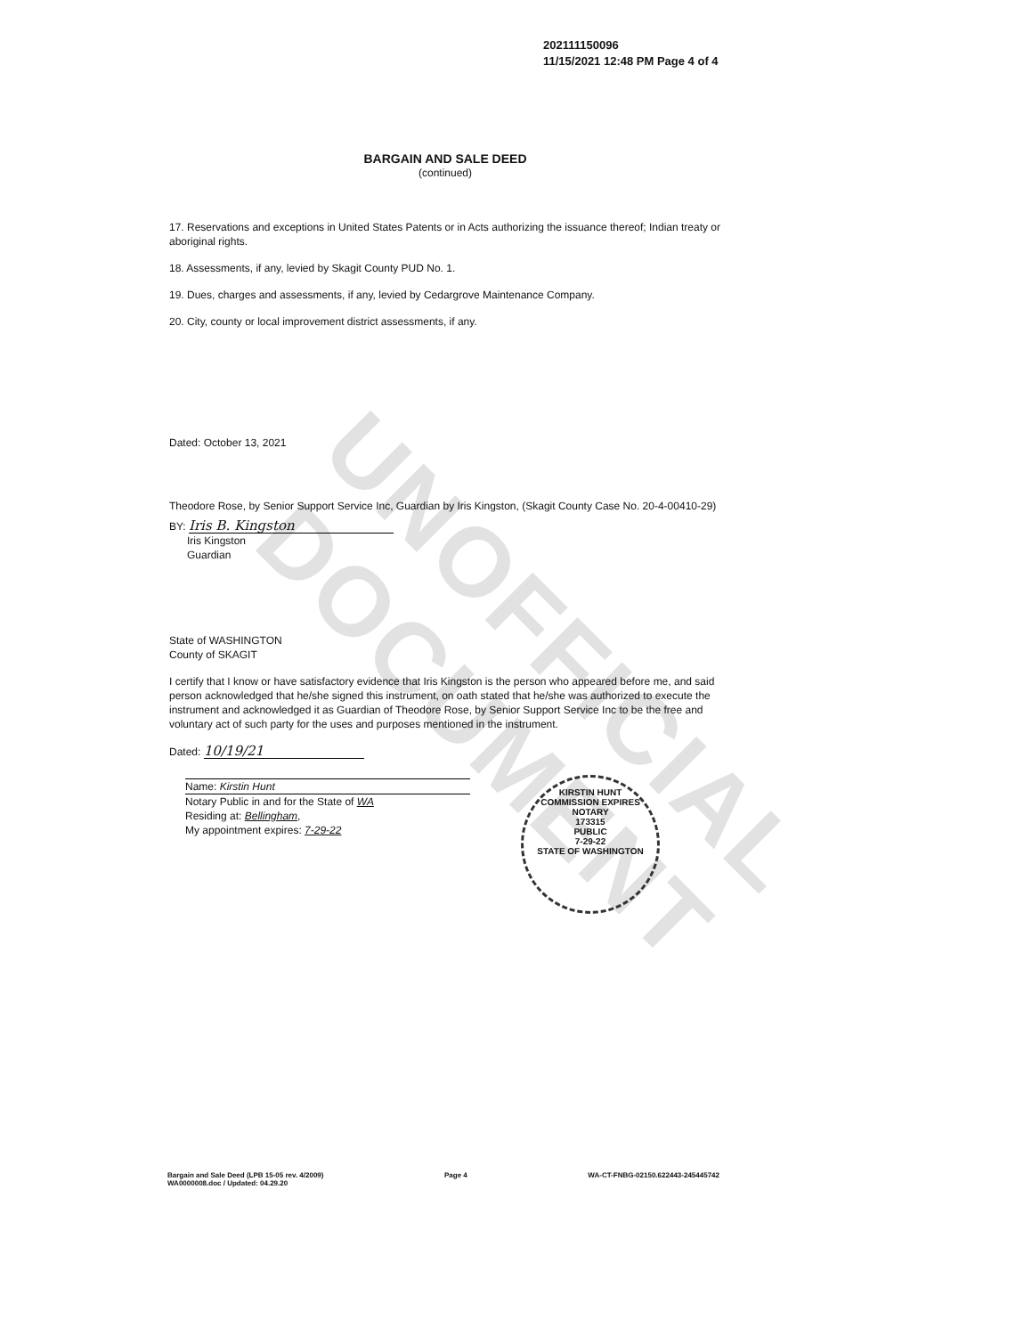UNOFFICIAL DOCUMENT
202111150096
11/15/2021 12:48 PM Page 4 of 4
BARGAIN AND SALE DEED
(continued)
17. Reservations and exceptions in United States Patents or in Acts authorizing the issuance thereof; Indian treaty or aboriginal rights.
18. Assessments, if any, levied by Skagit County PUD No. 1.
19. Dues, charges and assessments, if any, levied by Cedargrove Maintenance Company.
20. City, county or local improvement district assessments, if any.
Dated: October 13, 2021
Theodore Rose, by Senior Support Service Inc, Guardian by Iris Kingston, (Skagit County Case No. 20-4-00410-29)
BY: Iris B. Kingston
Iris Kingston
Guardian
State of WASHINGTON
County of SKAGIT
I certify that I know or have satisfactory evidence that Iris Kingston is the person who appeared before me, and said person acknowledged that he/she signed this instrument, on oath stated that he/she was authorized to execute the instrument and acknowledged it as Guardian of Theodore Rose, by Senior Support Service Inc to be the free and voluntary act of such party for the uses and purposes mentioned in the instrument.
Dated: 10/19/21
Name: Kirstin Hunt
Notary Public in and for the State of WA
Residing at: Bellingham,
My appointment expires: 7-29-22
KIRSTIN HUNT
COMMISSION EXPIRES
NOTARY
173315
PUBLIC
7-29-22
STATE OF WASHINGTON
Bargain and Sale Deed (LPB 15-05 rev. 4/2009)
WA0000008.doc / Updated: 04.29.20
Page 4 WA-CT-FNBG-02150.622443-245445742